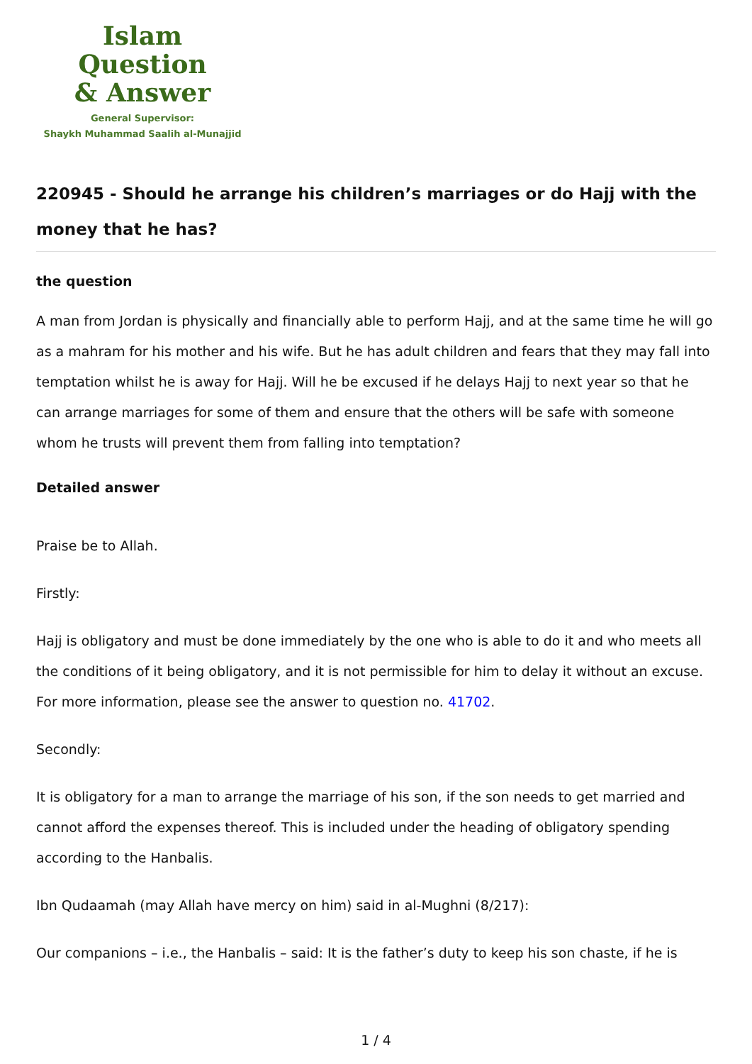Islam Question
& Answer
General Supervisor:
Shaykh Muhammad Saalih al-Munajjid
220945 - Should he arrange his children’s marriages or do Hajj with the money that he has?
the question
A man from Jordan is physically and financially able to perform Hajj, and at the same time he will go as a mahram for his mother and his wife. But he has adult children and fears that they may fall into temptation whilst he is away for Hajj. Will he be excused if he delays Hajj to next year so that he can arrange marriages for some of them and ensure that the others will be safe with someone whom he trusts will prevent them from falling into temptation?
Detailed answer
Praise be to Allah.
Firstly:
Hajj is obligatory and must be done immediately by the one who is able to do it and who meets all the conditions of it being obligatory, and it is not permissible for him to delay it without an excuse. For more information, please see the answer to question no. 41702.
Secondly:
It is obligatory for a man to arrange the marriage of his son, if the son needs to get married and cannot afford the expenses thereof. This is included under the heading of obligatory spending according to the Hanbalis.
Ibn Qudaamah (may Allah have mercy on him) said in al-Mughni (8/217):
Our companions – i.e., the Hanbalis – said: It is the father’s duty to keep his son chaste, if he is
1 / 4